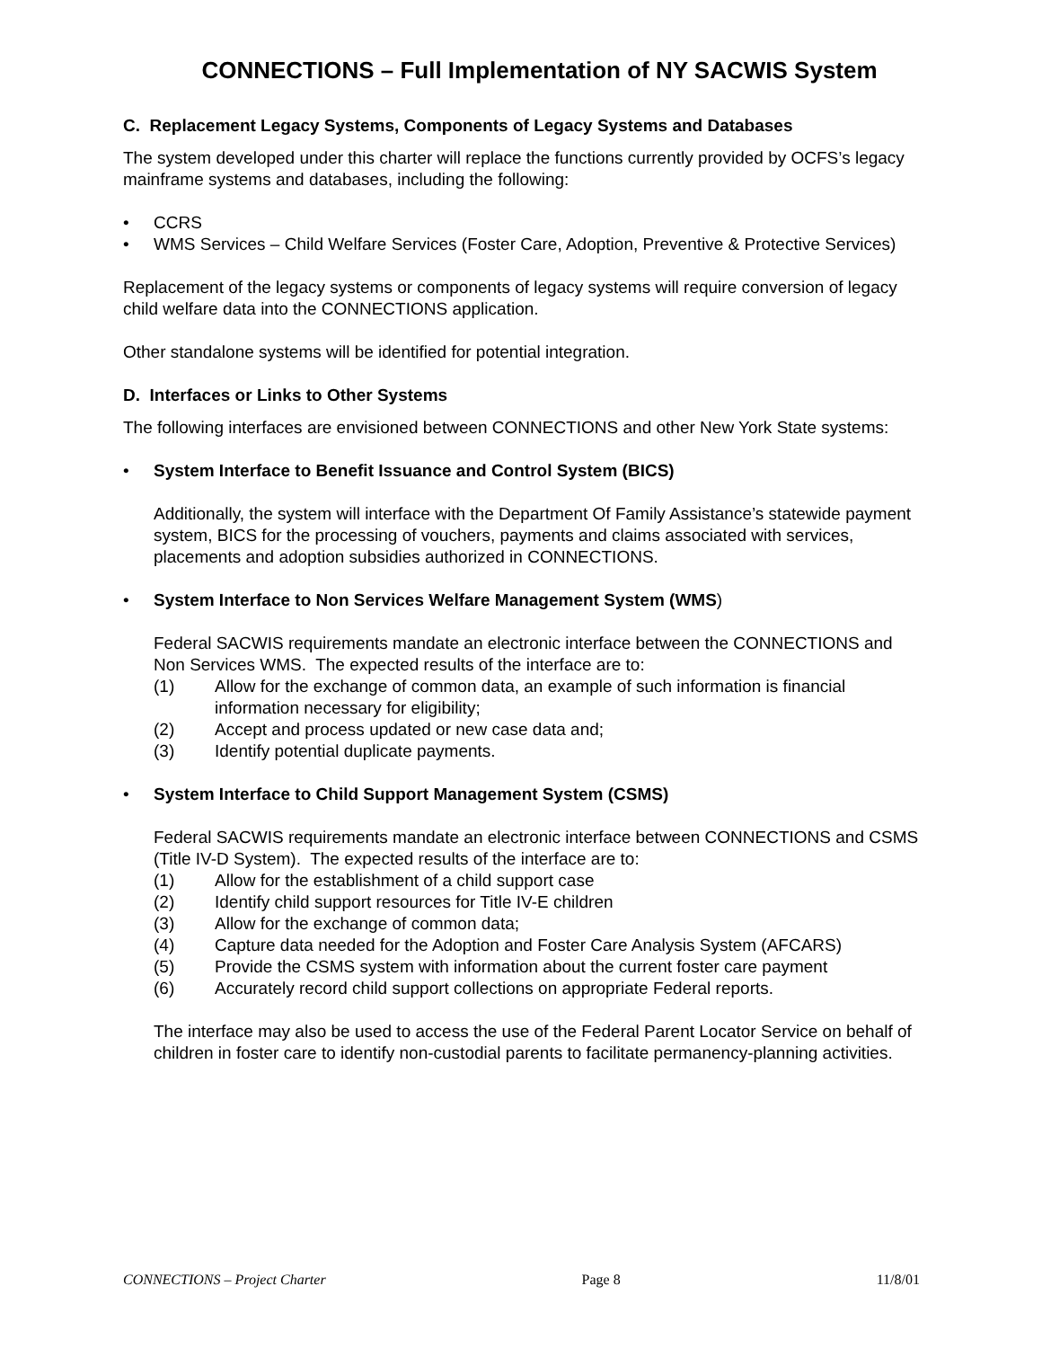CONNECTIONS – Full Implementation of NY SACWIS System
C. Replacement Legacy Systems, Components of Legacy Systems and Databases
The system developed under this charter will replace the functions currently provided by OCFS’s legacy mainframe systems and databases, including the following:
• CCRS
• WMS Services – Child Welfare Services (Foster Care, Adoption, Preventive & Protective Services)
Replacement of the legacy systems or components of legacy systems will require conversion of legacy child welfare data into the CONNECTIONS application.
Other standalone systems will be identified for potential integration.
D. Interfaces or Links to Other Systems
The following interfaces are envisioned between CONNECTIONS and other New York State systems:
• System Interface to Benefit Issuance and Control System (BICS)
Additionally, the system will interface with the Department Of Family Assistance’s statewide payment system, BICS for the processing of vouchers, payments and claims associated with services, placements and adoption subsidies authorized in CONNECTIONS.
• System Interface to Non Services Welfare Management System (WMS)
Federal SACWIS requirements mandate an electronic interface between the CONNECTIONS and Non Services WMS. The expected results of the interface are to:
(1) Allow for the exchange of common data, an example of such information is financial information necessary for eligibility;
(2) Accept and process updated or new case data and;
(3) Identify potential duplicate payments.
• System Interface to Child Support Management System (CSMS)
Federal SACWIS requirements mandate an electronic interface between CONNECTIONS and CSMS (Title IV-D System). The expected results of the interface are to:
(1) Allow for the establishment of a child support case
(2) Identify child support resources for Title IV-E children
(3) Allow for the exchange of common data;
(4) Capture data needed for the Adoption and Foster Care Analysis System (AFCARS)
(5) Provide the CSMS system with information about the current foster care payment
(6) Accurately record child support collections on appropriate Federal reports.
The interface may also be used to access the use of the Federal Parent Locator Service on behalf of children in foster care to identify non-custodial parents to facilitate permanency-planning activities.
CONNECTIONS – Project Charter Page 8 11/8/01